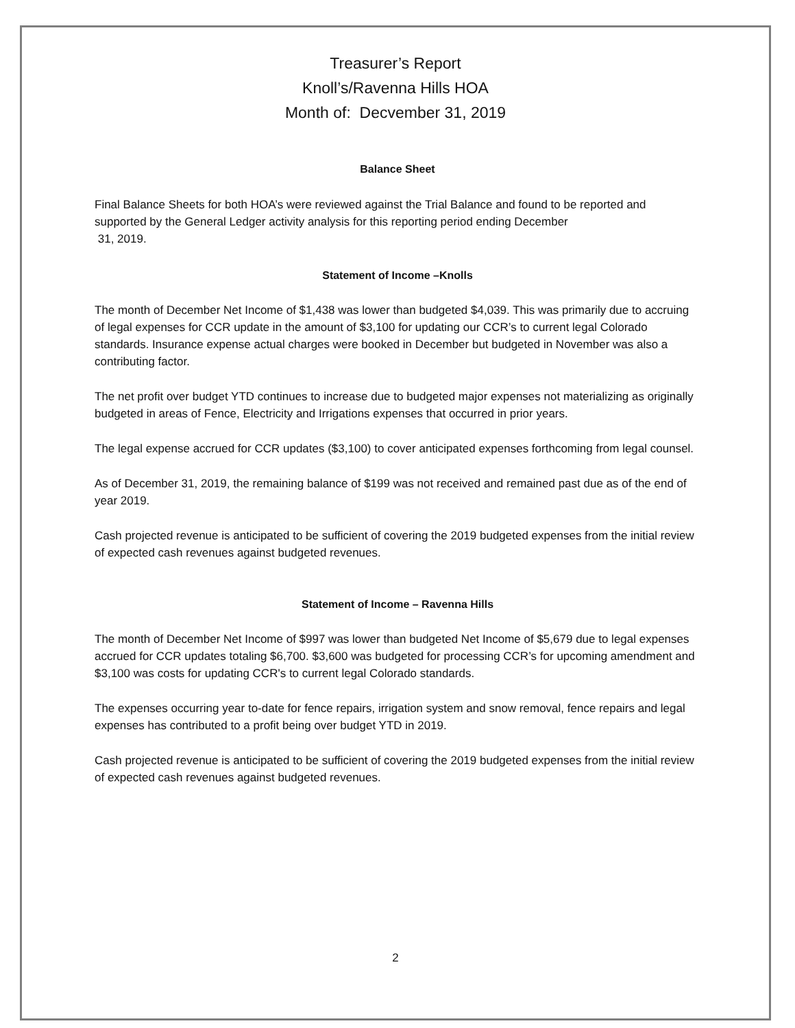Treasurer’s Report
Knoll’s/Ravenna Hills HOA
Month of: Decvember 31, 2019
Balance Sheet
Final Balance Sheets for both HOA’s were reviewed against the Trial Balance and found to be reported and supported by the General Ledger activity analysis for this reporting period ending December
31, 2019.
Statement of Income –Knolls
The month of December Net Income of $1,438 was lower than budgeted $4,039. This was primarily due to accruing of legal expenses for CCR update in the amount of $3,100 for updating our CCR’s to current legal Colorado standards. Insurance expense actual charges were booked in December but budgeted in November was also a contributing factor.
The net profit over budget YTD continues to increase due to budgeted major expenses not materializing as originally budgeted in areas of Fence, Electricity and Irrigations expenses that occurred in prior years.
The legal expense accrued for CCR updates ($3,100) to cover anticipated expenses forthcoming from legal counsel.
As of December 31, 2019, the remaining balance of $199 was not received and remained past due as of the end of year 2019.
Cash projected revenue is anticipated to be sufficient of covering the 2019 budgeted expenses from the initial review of expected cash revenues against budgeted revenues.
Statement of Income – Ravenna Hills
The month of December Net Income of $997 was lower than budgeted Net Income of $5,679 due to legal expenses accrued for CCR updates totaling $6,700. $3,600 was budgeted for processing CCR’s for upcoming amendment and $3,100 was costs for updating CCR's to current legal Colorado standards.
The expenses occurring year to-date for fence repairs, irrigation system and snow removal, fence repairs and legal expenses has contributed to a profit being over budget YTD in 2019.
Cash projected revenue is anticipated to be sufficient of covering the 2019 budgeted expenses from the initial review of expected cash revenues against budgeted revenues.
2